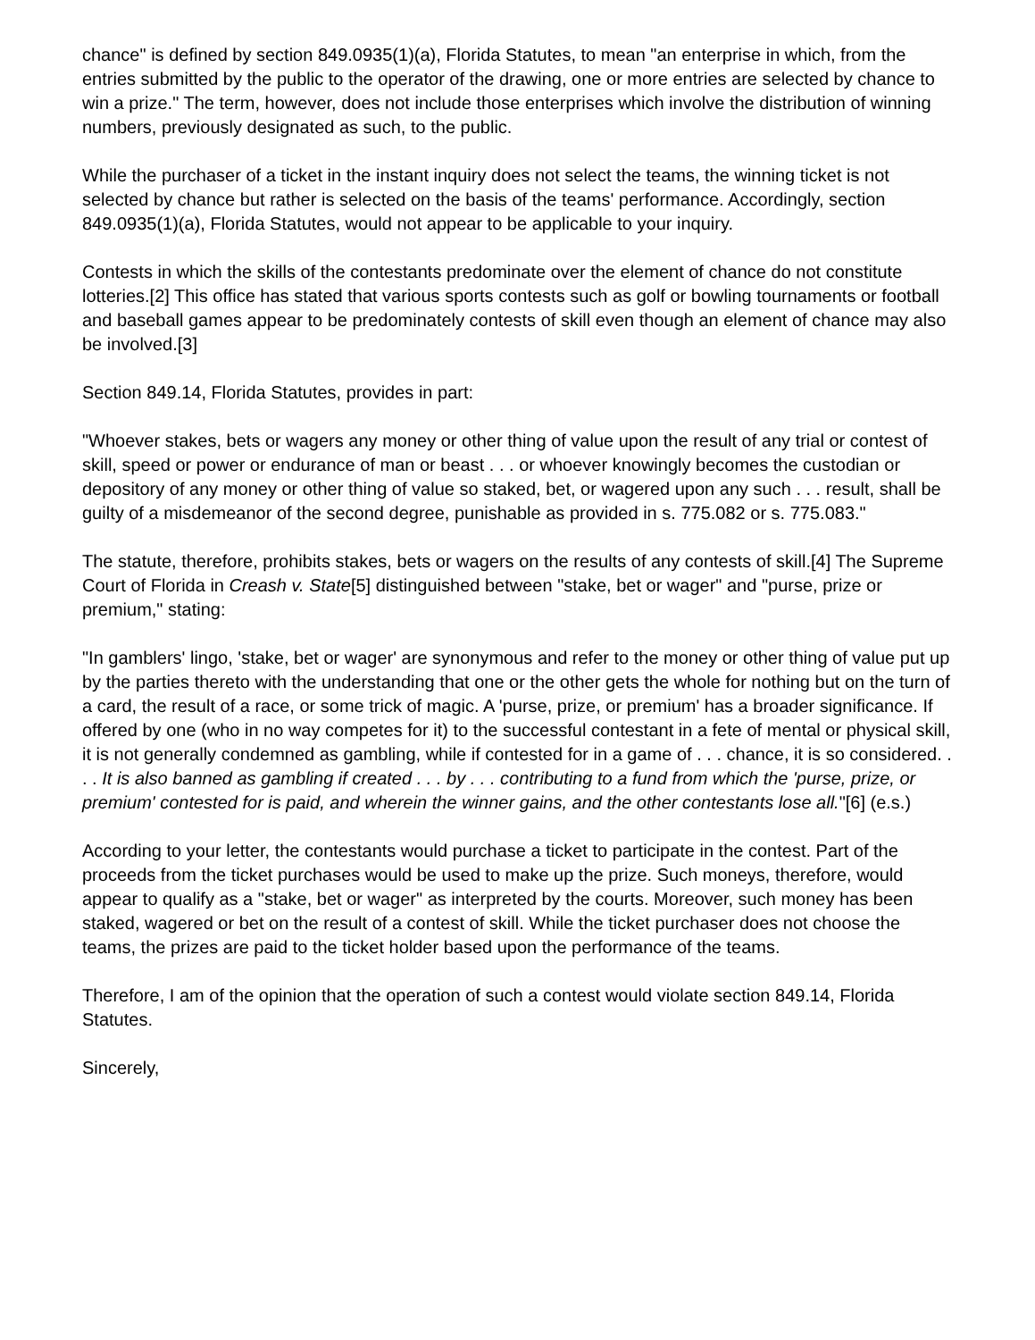chance" is defined by section 849.0935(1)(a), Florida Statutes, to mean "an enterprise in which, from the entries submitted by the public to the operator of the drawing, one or more entries are selected by chance to win a prize." The term, however, does not include those enterprises which involve the distribution of winning numbers, previously designated as such, to the public.
While the purchaser of a ticket in the instant inquiry does not select the teams, the winning ticket is not selected by chance but rather is selected on the basis of the teams' performance. Accordingly, section 849.0935(1)(a), Florida Statutes, would not appear to be applicable to your inquiry.
Contests in which the skills of the contestants predominate over the element of chance do not constitute lotteries.[2] This office has stated that various sports contests such as golf or bowling tournaments or football and baseball games appear to be predominately contests of skill even though an element of chance may also be involved.[3]
Section 849.14, Florida Statutes, provides in part:
"Whoever stakes, bets or wagers any money or other thing of value upon the result of any trial or contest of skill, speed or power or endurance of man or beast . . . or whoever knowingly becomes the custodian or depository of any money or other thing of value so staked, bet, or wagered upon any such . . . result, shall be guilty of a misdemeanor of the second degree, punishable as provided in s. 775.082 or s. 775.083."
The statute, therefore, prohibits stakes, bets or wagers on the results of any contests of skill.[4] The Supreme Court of Florida in Creash v. State[5] distinguished between "stake, bet or wager" and "purse, prize or premium," stating:
"In gamblers' lingo, 'stake, bet or wager' are synonymous and refer to the money or other thing of value put up by the parties thereto with the understanding that one or the other gets the whole for nothing but on the turn of a card, the result of a race, or some trick of magic. A 'purse, prize, or premium' has a broader significance. If offered by one (who in no way competes for it) to the successful contestant in a fete of mental or physical skill, it is not generally condemned as gambling, while if contested for in a game of . . . chance, it is so considered. . . . It is also banned as gambling if created . . . by . . . contributing to a fund from which the 'purse, prize, or premium' contested for is paid, and wherein the winner gains, and the other contestants lose all."[6] (e.s.)
According to your letter, the contestants would purchase a ticket to participate in the contest. Part of the proceeds from the ticket purchases would be used to make up the prize. Such moneys, therefore, would appear to qualify as a "stake, bet or wager" as interpreted by the courts. Moreover, such money has been staked, wagered or bet on the result of a contest of skill. While the ticket purchaser does not choose the teams, the prizes are paid to the ticket holder based upon the performance of the teams.
Therefore, I am of the opinion that the operation of such a contest would violate section 849.14, Florida Statutes.
Sincerely,